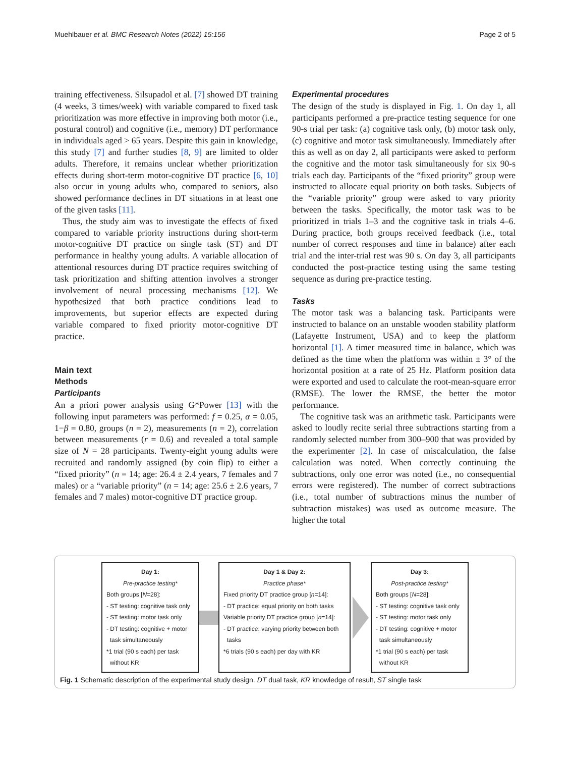Muehlbauer et al. BMC Research Notes (2022) 15:156 Page 2 of 5
training effectiveness. Silsupadol et al. [7] showed DT training (4 weeks, 3 times/week) with variable compared to fixed task prioritization was more effective in improving both motor (i.e., postural control) and cognitive (i.e., memory) DT performance in individuals aged > 65 years. Despite this gain in knowledge, this study [7] and further studies [8, 9] are limited to older adults. Therefore, it remains unclear whether prioritization effects during short-term motor-cognitive DT practice [6, 10] also occur in young adults who, compared to seniors, also showed performance declines in DT situations in at least one of the given tasks [11].
Thus, the study aim was to investigate the effects of fixed compared to variable priority instructions during short-term motor-cognitive DT practice on single task (ST) and DT performance in healthy young adults. A variable allocation of attentional resources during DT practice requires switching of task prioritization and shifting attention involves a stronger involvement of neural processing mechanisms [12]. We hypothesized that both practice conditions lead to improvements, but superior effects are expected during variable compared to fixed priority motor-cognitive DT practice.
Main text
Methods
Participants
An a priori power analysis using G*Power [13] with the following input parameters was performed: f = 0.25, α = 0.05, 1−β = 0.80, groups (n = 2), measurements (n = 2), correlation between measurements (r = 0.6) and revealed a total sample size of N = 28 participants. Twenty-eight young adults were recruited and randomly assigned (by coin flip) to either a “fixed priority” (n = 14; age: 26.4 ± 2.4 years, 7 females and 7 males) or a “variable priority” (n = 14; age: 25.6 ± 2.6 years, 7 females and 7 males) motor-cognitive DT practice group.
Experimental procedures
The design of the study is displayed in Fig. 1. On day 1, all participants performed a pre-practice testing sequence for one 90-s trial per task: (a) cognitive task only, (b) motor task only, (c) cognitive and motor task simultaneously. Immediately after this as well as on day 2, all participants were asked to perform the cognitive and the motor task simultaneously for six 90-s trials each day. Participants of the “fixed priority” group were instructed to allocate equal priority on both tasks. Subjects of the “variable priority” group were asked to vary priority between the tasks. Specifically, the motor task was to be prioritized in trials 1–3 and the cognitive task in trials 4–6. During practice, both groups received feedback (i.e., total number of correct responses and time in balance) after each trial and the inter-trial rest was 90 s. On day 3, all participants conducted the post-practice testing using the same testing sequence as during pre-practice testing.
Tasks
The motor task was a balancing task. Participants were instructed to balance on an unstable wooden stability platform (Lafayette Instrument, USA) and to keep the platform horizontal [1]. A timer measured time in balance, which was defined as the time when the platform was within ± 3° of the horizontal position at a rate of 25 Hz. Platform position data were exported and used to calculate the root-mean-square error (RMSE). The lower the RMSE, the better the motor performance.
The cognitive task was an arithmetic task. Participants were asked to loudly recite serial three subtractions starting from a randomly selected number from 300–900 that was provided by the experimenter [2]. In case of miscalculation, the false calculation was noted. When correctly continuing the subtractions, only one error was noted (i.e., no consequential errors were registered). The number of correct subtractions (i.e., total number of subtractions minus the number of subtraction mistakes) was used as outcome measure. The higher the total
Day 1:
Pre-practice testing*
Both groups [N=28]:
- ST testing: cognitive task only
- ST testing: motor task only
- DT testing: cognitive + motor
task simultaneously
*1 trial (90 s each) per task
without KR
Day 1 & Day 2:
Practice phase*
Fixed priority DT practice group [n=14]:
- DT practice: equal priority on both tasks
Variable priority DT practice group [n=14]:
- DT practice: varying priority between both
tasks
*6 trials (90 s each) per day with KR
Day 3:
Post-practice testing*
Both groups [N=28]:
- ST testing: cognitive task only
- ST testing: motor task only
- DT testing: cognitive + motor
task simultaneously
*1 trial (90 s each) per task
without KR
Fig. 1 Schematic description of the experimental study design. DT dual task, KR knowledge of result, ST single task